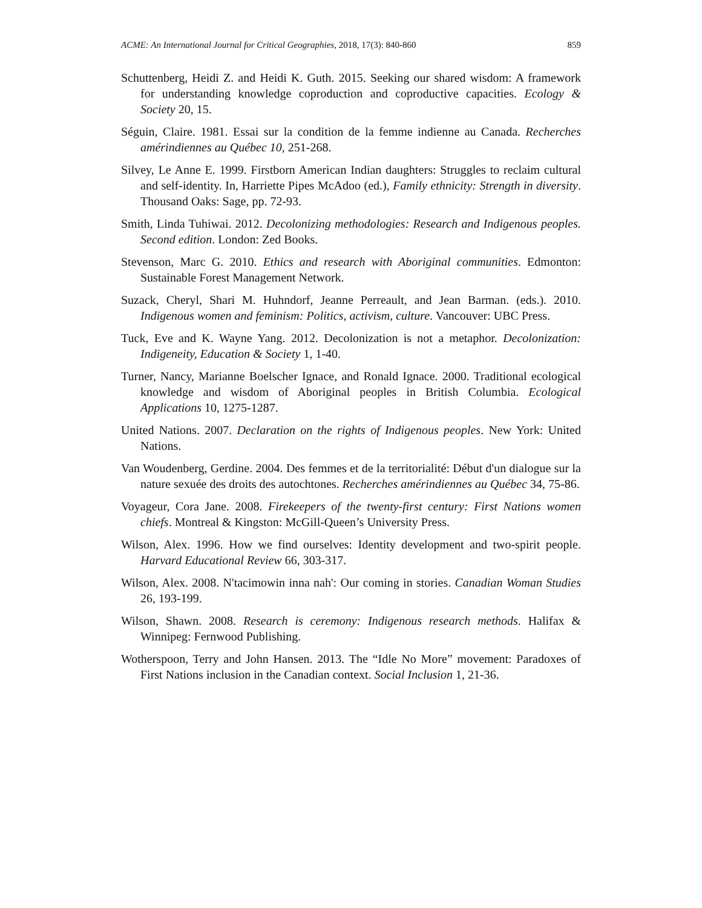ACME: An International Journal for Critical Geographies, 2018, 17(3): 840-860 859
Schuttenberg, Heidi Z. and Heidi K. Guth. 2015. Seeking our shared wisdom: A framework for understanding knowledge coproduction and coproductive capacities. Ecology & Society 20, 15.
Séguin, Claire. 1981. Essai sur la condition de la femme indienne au Canada. Recherches amérindiennes au Québec 10, 251-268.
Silvey, Le Anne E. 1999. Firstborn American Indian daughters: Struggles to reclaim cultural and self-identity. In, Harriette Pipes McAdoo (ed.), Family ethnicity: Strength in diversity. Thousand Oaks: Sage, pp. 72-93.
Smith, Linda Tuhiwai. 2012. Decolonizing methodologies: Research and Indigenous peoples. Second edition. London: Zed Books.
Stevenson, Marc G. 2010. Ethics and research with Aboriginal communities. Edmonton: Sustainable Forest Management Network.
Suzack, Cheryl, Shari M. Huhndorf, Jeanne Perreault, and Jean Barman. (eds.). 2010. Indigenous women and feminism: Politics, activism, culture. Vancouver: UBC Press.
Tuck, Eve and K. Wayne Yang. 2012. Decolonization is not a metaphor. Decolonization: Indigeneity, Education & Society 1, 1-40.
Turner, Nancy, Marianne Boelscher Ignace, and Ronald Ignace. 2000. Traditional ecological knowledge and wisdom of Aboriginal peoples in British Columbia. Ecological Applications 10, 1275-1287.
United Nations. 2007. Declaration on the rights of Indigenous peoples. New York: United Nations.
Van Woudenberg, Gerdine. 2004. Des femmes et de la territorialité: Début d'un dialogue sur la nature sexuée des droits des autochtones. Recherches amérindiennes au Québec 34, 75-86.
Voyageur, Cora Jane. 2008. Firekeepers of the twenty-first century: First Nations women chiefs. Montreal & Kingston: McGill-Queen’s University Press.
Wilson, Alex. 1996. How we find ourselves: Identity development and two-spirit people. Harvard Educational Review 66, 303-317.
Wilson, Alex. 2008. N'tacimowin inna nah': Our coming in stories. Canadian Woman Studies 26, 193-199.
Wilson, Shawn. 2008. Research is ceremony: Indigenous research methods. Halifax & Winnipeg: Fernwood Publishing.
Wotherspoon, Terry and John Hansen. 2013. The “Idle No More” movement: Paradoxes of First Nations inclusion in the Canadian context. Social Inclusion 1, 21-36.